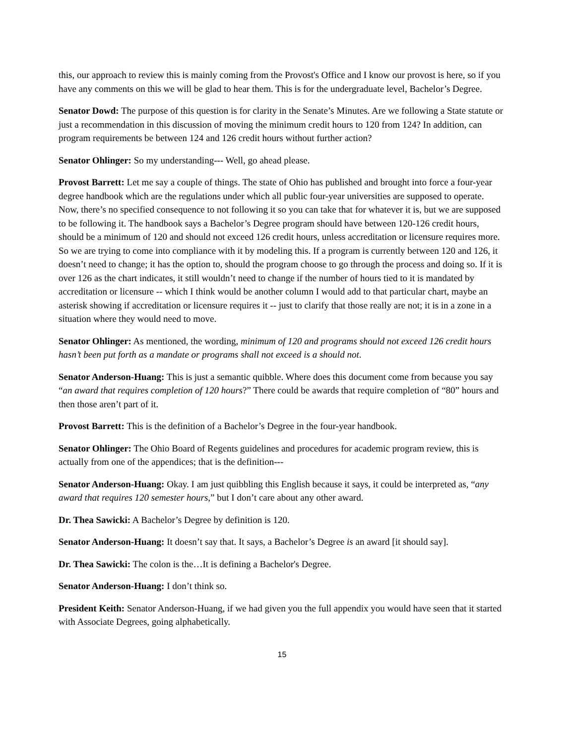this, our approach to review this is mainly coming from the Provost's Office and I know our provost is here, so if you have any comments on this we will be glad to hear them. This is for the undergraduate level, Bachelor’s Degree.
Senator Dowd: The purpose of this question is for clarity in the Senate’s Minutes. Are we following a State statute or just a recommendation in this discussion of moving the minimum credit hours to 120 from 124? In addition, can program requirements be between 124 and 126 credit hours without further action?
Senator Ohlinger: So my understanding--- Well, go ahead please.
Provost Barrett: Let me say a couple of things. The state of Ohio has published and brought into force a four-year degree handbook which are the regulations under which all public four-year universities are supposed to operate. Now, there’s no specified consequence to not following it so you can take that for whatever it is, but we are supposed to be following it. The handbook says a Bachelor’s Degree program should have between 120-126 credit hours, should be a minimum of 120 and should not exceed 126 credit hours, unless accreditation or licensure requires more. So we are trying to come into compliance with it by modeling this. If a program is currently between 120 and 126, it doesn’t need to change; it has the option to, should the program choose to go through the process and doing so. If it is over 126 as the chart indicates, it still wouldn’t need to change if the number of hours tied to it is mandated by accreditation or licensure -- which I think would be another column I would add to that particular chart, maybe an asterisk showing if accreditation or licensure requires it -- just to clarify that those really are not; it is in a zone in a situation where they would need to move.
Senator Ohlinger: As mentioned, the wording, minimum of 120 and programs should not exceed 126 credit hours hasn’t been put forth as a mandate or programs shall not exceed is a should not.
Senator Anderson-Huang: This is just a semantic quibble. Where does this document come from because you say “an award that requires completion of 120 hours?” There could be awards that require completion of “80” hours and then those aren’t part of it.
Provost Barrett: This is the definition of a Bachelor’s Degree in the four-year handbook.
Senator Ohlinger: The Ohio Board of Regents guidelines and procedures for academic program review, this is actually from one of the appendices; that is the definition---
Senator Anderson-Huang: Okay. I am just quibbling this English because it says, it could be interpreted as, “any award that requires 120 semester hours,” but I don’t care about any other award.
Dr. Thea Sawicki: A Bachelor’s Degree by definition is 120.
Senator Anderson-Huang: It doesn’t say that. It says, a Bachelor’s Degree is an award [it should say].
Dr. Thea Sawicki: The colon is the…It is defining a Bachelor's Degree.
Senator Anderson-Huang: I don’t think so.
President Keith: Senator Anderson-Huang, if we had given you the full appendix you would have seen that it started with Associate Degrees, going alphabetically.
15